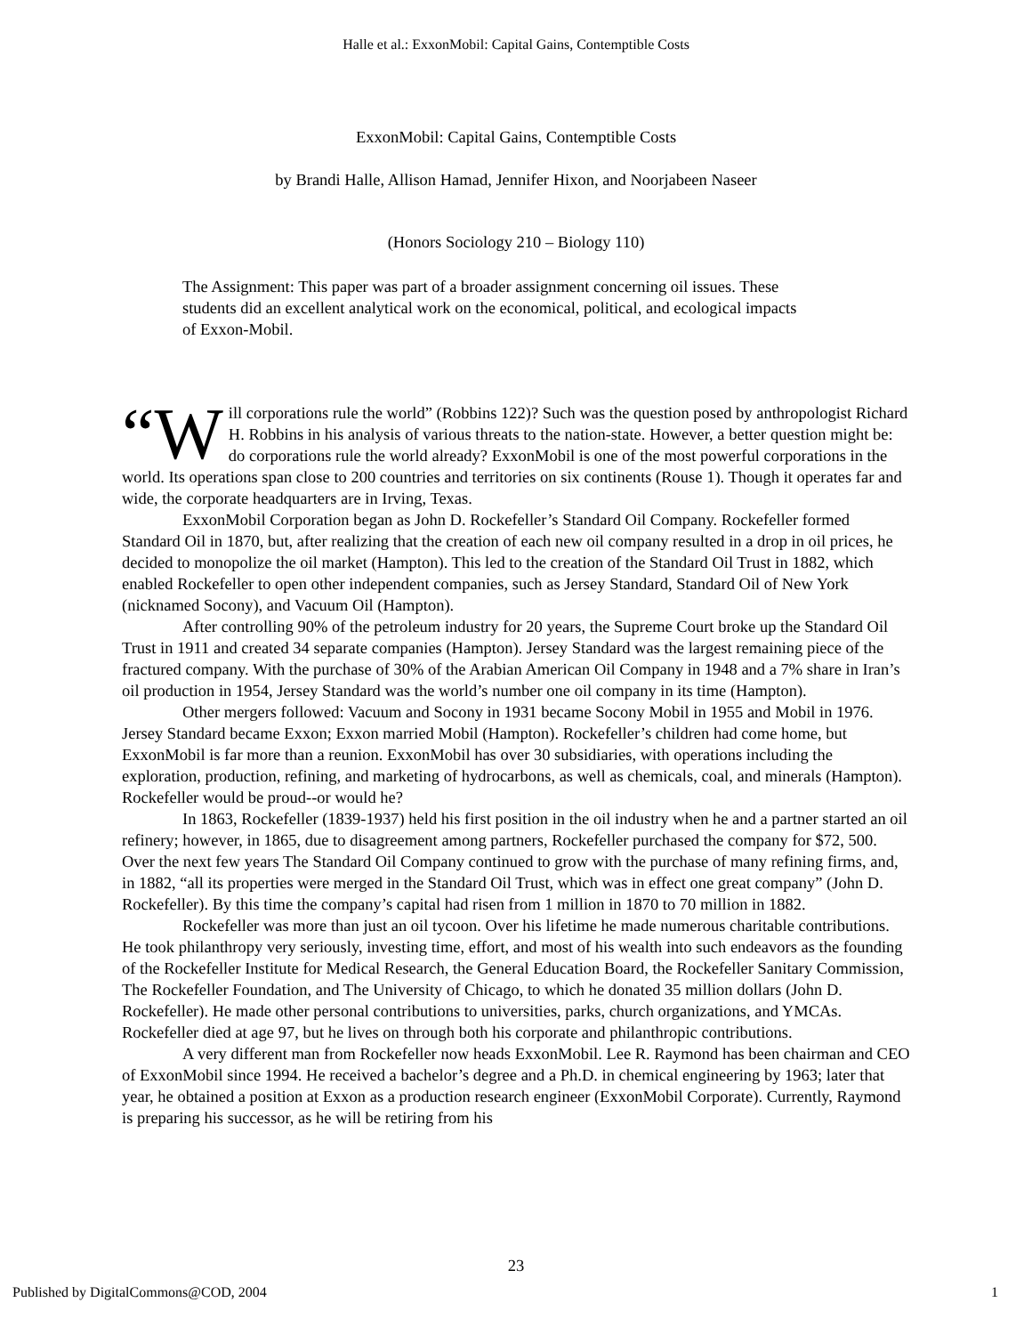Halle et al.: ExxonMobil: Capital Gains, Contemptible Costs
ExxonMobil: Capital Gains, Contemptible Costs
by Brandi Halle, Allison Hamad, Jennifer Hixon, and Noorjabeen Naseer
(Honors Sociology 210 – Biology 110)
The Assignment: This paper was part of a broader assignment concerning oil issues. These students did an excellent analytical work on the economical, political, and ecological impacts of Exxon-Mobil.
“W ill corporations rule the world” (Robbins 122)? Such was the question posed by anthropologist Richard H. Robbins in his analysis of various threats to the nation-state. However, a better question might be: do corporations rule the world already? ExxonMobil is one of the most powerful corporations in the world. Its operations span close to 200 countries and territories on six continents (Rouse 1). Though it operates far and wide, the corporate headquarters are in Irving, Texas.
ExxonMobil Corporation began as John D. Rockefeller’s Standard Oil Company. Rockefeller formed Standard Oil in 1870, but, after realizing that the creation of each new oil company resulted in a drop in oil prices, he decided to monopolize the oil market (Hampton). This led to the creation of the Standard Oil Trust in 1882, which enabled Rockefeller to open other independent companies, such as Jersey Standard, Standard Oil of New York (nicknamed Socony), and Vacuum Oil (Hampton).
After controlling 90% of the petroleum industry for 20 years, the Supreme Court broke up the Standard Oil Trust in 1911 and created 34 separate companies (Hampton). Jersey Standard was the largest remaining piece of the fractured company. With the purchase of 30% of the Arabian American Oil Company in 1948 and a 7% share in Iran’s oil production in 1954, Jersey Standard was the world’s number one oil company in its time (Hampton).
Other mergers followed: Vacuum and Socony in 1931 became Socony Mobil in 1955 and Mobil in 1976. Jersey Standard became Exxon; Exxon married Mobil (Hampton). Rockefeller’s children had come home, but ExxonMobil is far more than a reunion. ExxonMobil has over 30 subsidiaries, with operations including the exploration, production, refining, and marketing of hydrocarbons, as well as chemicals, coal, and minerals (Hampton). Rockefeller would be proud--or would he?
In 1863, Rockefeller (1839-1937) held his first position in the oil industry when he and a partner started an oil refinery; however, in 1865, due to disagreement among partners, Rockefeller purchased the company for $72, 500. Over the next few years The Standard Oil Company continued to grow with the purchase of many refining firms, and, in 1882, “all its properties were merged in the Standard Oil Trust, which was in effect one great company” (John D. Rockefeller). By this time the company’s capital had risen from 1 million in 1870 to 70 million in 1882.
Rockefeller was more than just an oil tycoon. Over his lifetime he made numerous charitable contributions. He took philanthropy very seriously, investing time, effort, and most of his wealth into such endeavors as the founding of the Rockefeller Institute for Medical Research, the General Education Board, the Rockefeller Sanitary Commission, The Rockefeller Foundation, and The University of Chicago, to which he donated 35 million dollars (John D. Rockefeller). He made other personal contributions to universities, parks, church organizations, and YMCAs. Rockefeller died at age 97, but he lives on through both his corporate and philanthropic contributions.
A very different man from Rockefeller now heads ExxonMobil. Lee R. Raymond has been chairman and CEO of ExxonMobil since 1994. He received a bachelor’s degree and a Ph.D. in chemical engineering by 1963; later that year, he obtained a position at Exxon as a production research engineer (ExxonMobil Corporate). Currently, Raymond is preparing his successor, as he will be retiring from his
23
Published by DigitalCommons@COD, 2004 1